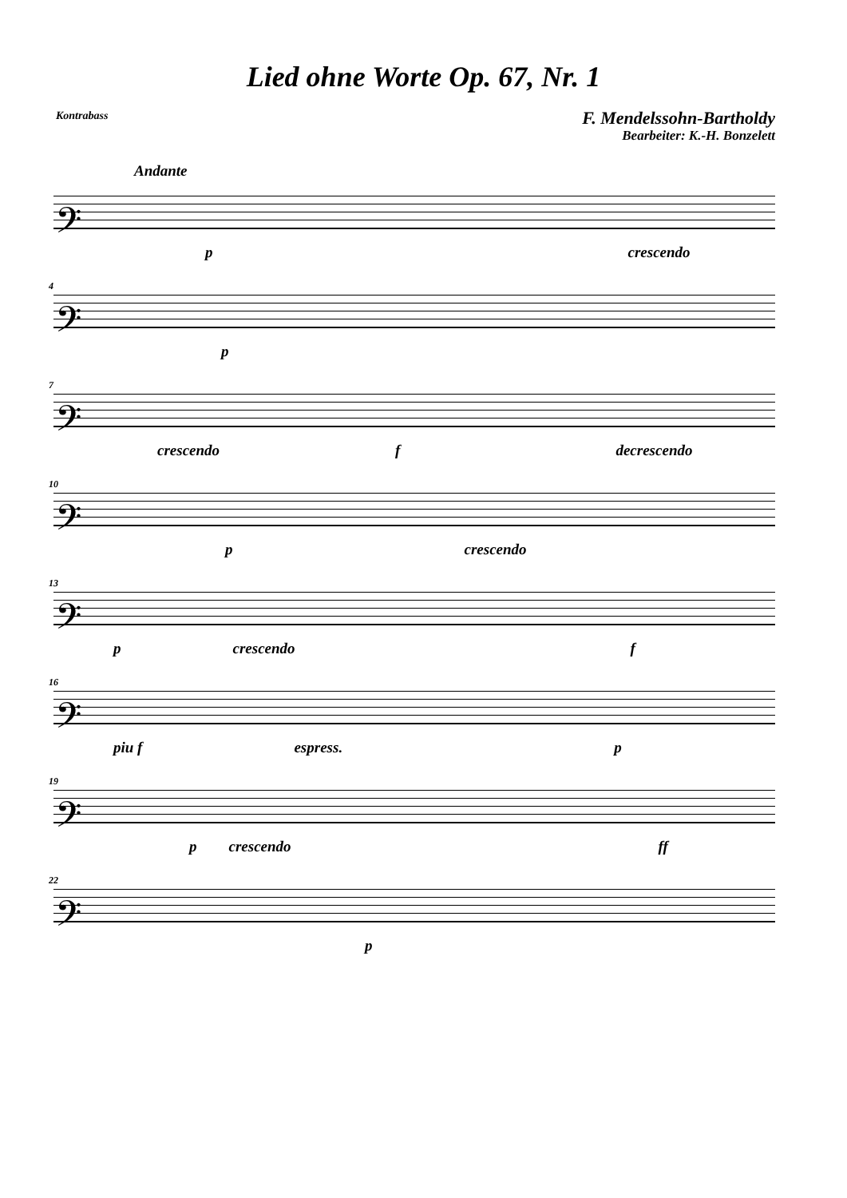Lied ohne Worte Op. 67, Nr. 1
Kontrabass
F. Mendelssohn-Bartholdy
Bearbeiter: K.-H. Bonzelett
Andante
𝄢
p crescendo
4
𝄢
p
7
𝄢
crescendo f decrescendo
10
𝄢
p crescendo
13
𝄢
p crescendo f
16
𝄢
piu f espress. p
19
𝄢
p crescendo ff
22
𝄢
p